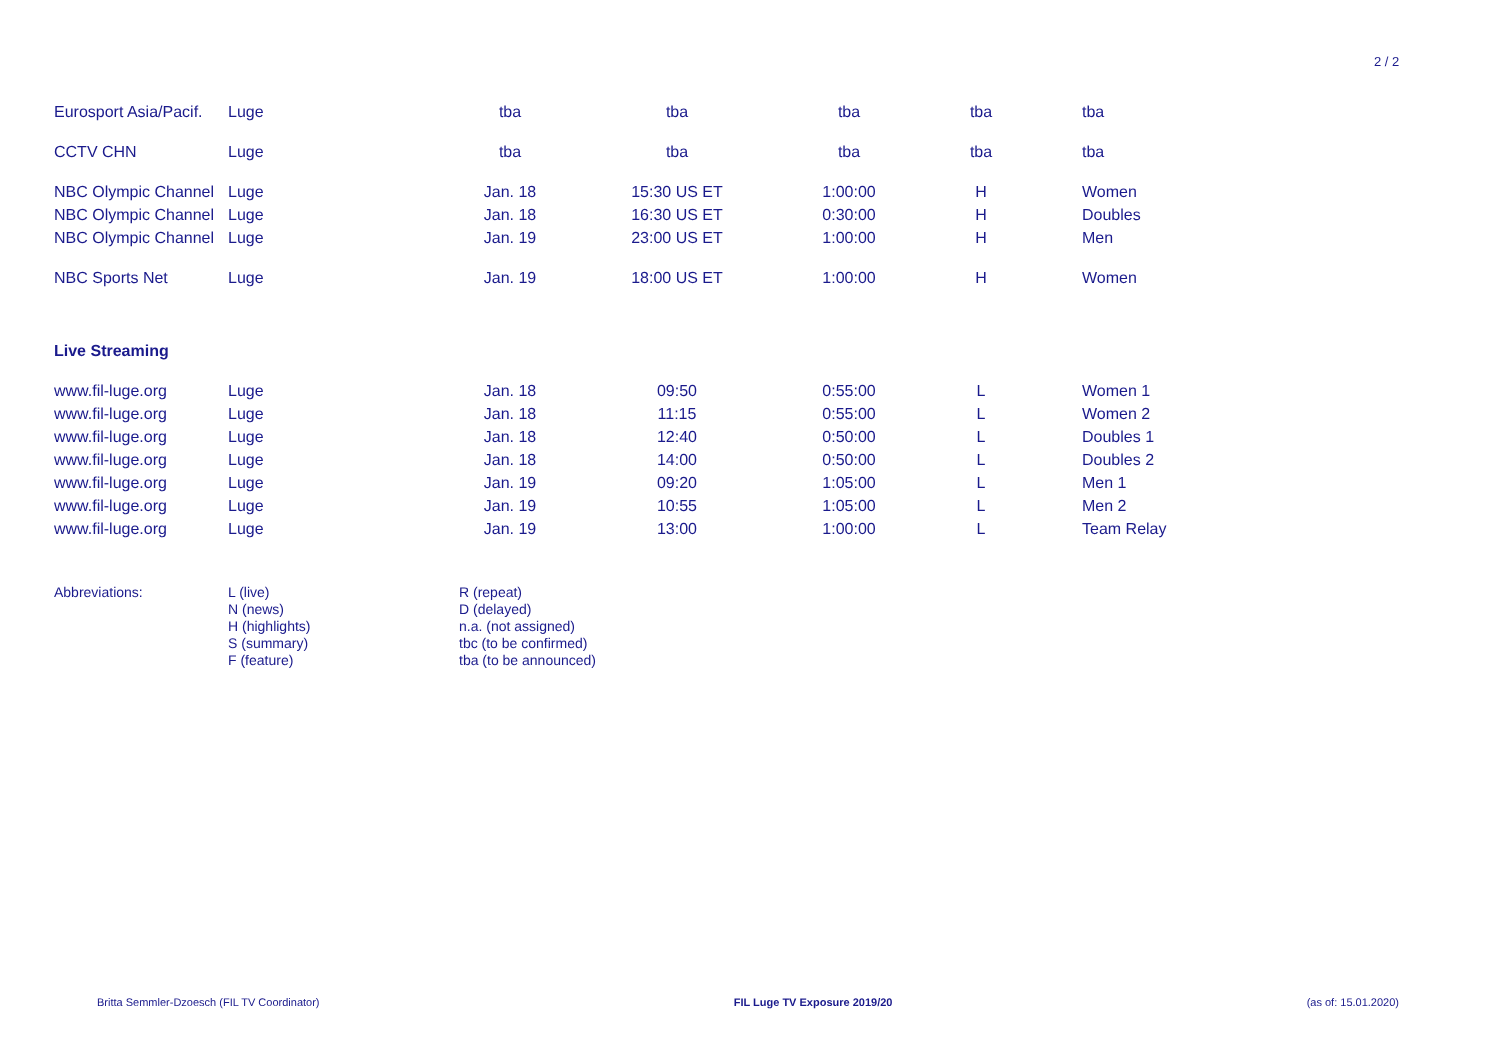2 / 2
| Eurosport Asia/Pacif. | Luge | tba | tba | tba | tba | tba |
| CCTV CHN | Luge | tba | tba | tba | tba | tba |
| NBC Olympic Channel | Luge | Jan. 18 | 15:30 US ET | 1:00:00 | H | Women |
| NBC Olympic Channel | Luge | Jan. 18 | 16:30 US ET | 0:30:00 | H | Doubles |
| NBC Olympic Channel | Luge | Jan. 19 | 23:00 US ET | 1:00:00 | H | Men |
| NBC Sports Net | Luge | Jan. 19 | 18:00 US ET | 1:00:00 | H | Women |
| Live Streaming | | | | | | |
| www.fil-luge.org | Luge | Jan. 18 | 09:50 | 0:55:00 | L | Women 1 |
| www.fil-luge.org | Luge | Jan. 18 | 11:15 | 0:55:00 | L | Women 2 |
| www.fil-luge.org | Luge | Jan. 18 | 12:40 | 0:50:00 | L | Doubles 1 |
| www.fil-luge.org | Luge | Jan. 18 | 14:00 | 0:50:00 | L | Doubles 2 |
| www.fil-luge.org | Luge | Jan. 19 | 09:20 | 1:05:00 | L | Men 1 |
| www.fil-luge.org | Luge | Jan. 19 | 10:55 | 1:05:00 | L | Men 2 |
| www.fil-luge.org | Luge | Jan. 19 | 13:00 | 1:00:00 | L | Team Relay |
Abbreviations: L (live)
N (news)
H (highlights)
S (summary)
F (feature)
R (repeat)
D (delayed)
n.a. (not assigned)
tbc (to be confirmed)
tba (to be announced)
Britta Semmler-Dzoesch (FIL TV Coordinator) FIL Luge TV Exposure 2019/20 (as of: 15.01.2020)